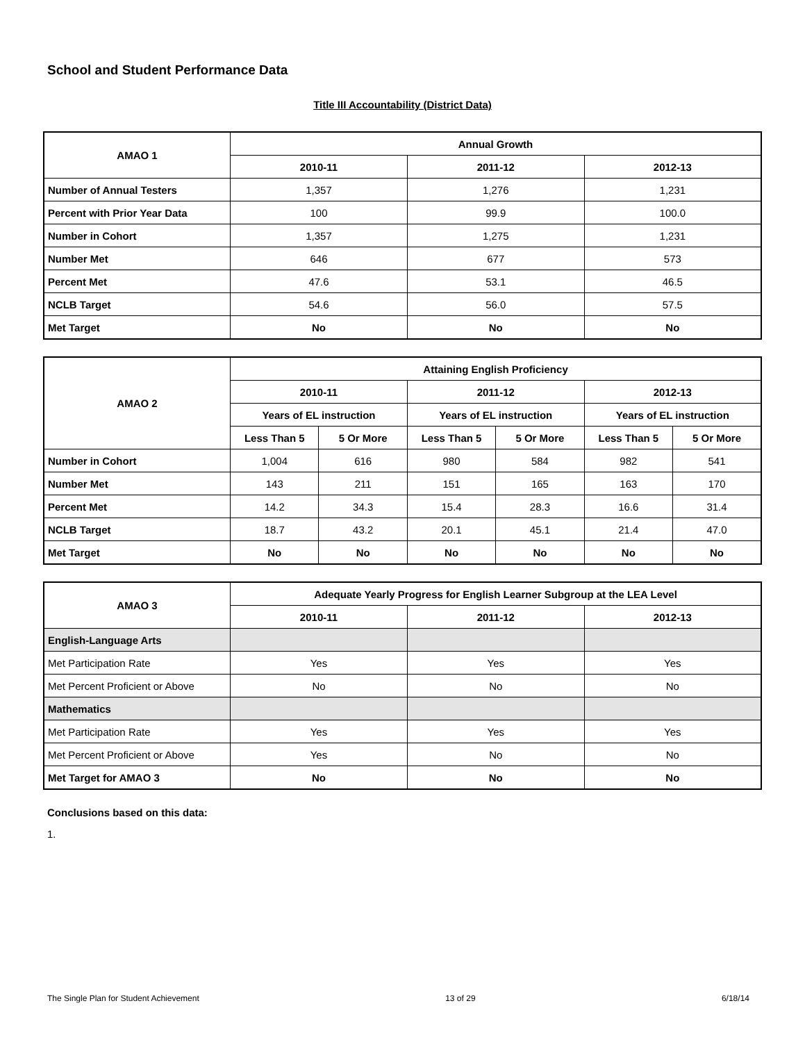School and Student Performance Data
Title III Accountability (District Data)
| AMAO 1 | Annual Growth | | |
| --- | --- | --- | --- |
| | 2010-11 | 2011-12 | 2012-13 |
| Number of Annual Testers | 1,357 | 1,276 | 1,231 |
| Percent with Prior Year Data | 100 | 99.9 | 100.0 |
| Number in Cohort | 1,357 | 1,275 | 1,231 |
| Number Met | 646 | 677 | 573 |
| Percent Met | 47.6 | 53.1 | 46.5 |
| NCLB Target | 54.6 | 56.0 | 57.5 |
| Met Target | No | No | No |
| AMAO 2 | Attaining English Proficiency | | | | | |
| --- | --- | --- | --- | --- | --- | --- |
| | 2010-11 | | 2011-12 | | 2012-13 | |
| | Years of EL instruction | | Years of EL instruction | | Years of EL instruction | |
| | Less Than 5 | 5 Or More | Less Than 5 | 5 Or More | Less Than 5 | 5 Or More |
| Number in Cohort | 1,004 | 616 | 980 | 584 | 982 | 541 |
| Number Met | 143 | 211 | 151 | 165 | 163 | 170 |
| Percent Met | 14.2 | 34.3 | 15.4 | 28.3 | 16.6 | 31.4 |
| NCLB Target | 18.7 | 43.2 | 20.1 | 45.1 | 21.4 | 47.0 |
| Met Target | No | No | No | No | No | No |
| AMAO 3 | Adequate Yearly Progress for English Learner Subgroup at the LEA Level | | |
| --- | --- | --- | --- |
| | 2010-11 | 2011-12 | 2012-13 |
| English-Language Arts | | | |
| Met Participation Rate | Yes | Yes | Yes |
| Met Percent Proficient or Above | No | No | No |
| Mathematics | | | |
| Met Participation Rate | Yes | Yes | Yes |
| Met Percent Proficient or Above | Yes | No | No |
| Met Target for AMAO 3 | No | No | No |
Conclusions based on this data:
1.
The Single Plan for Student Achievement 13 of 29 6/18/14